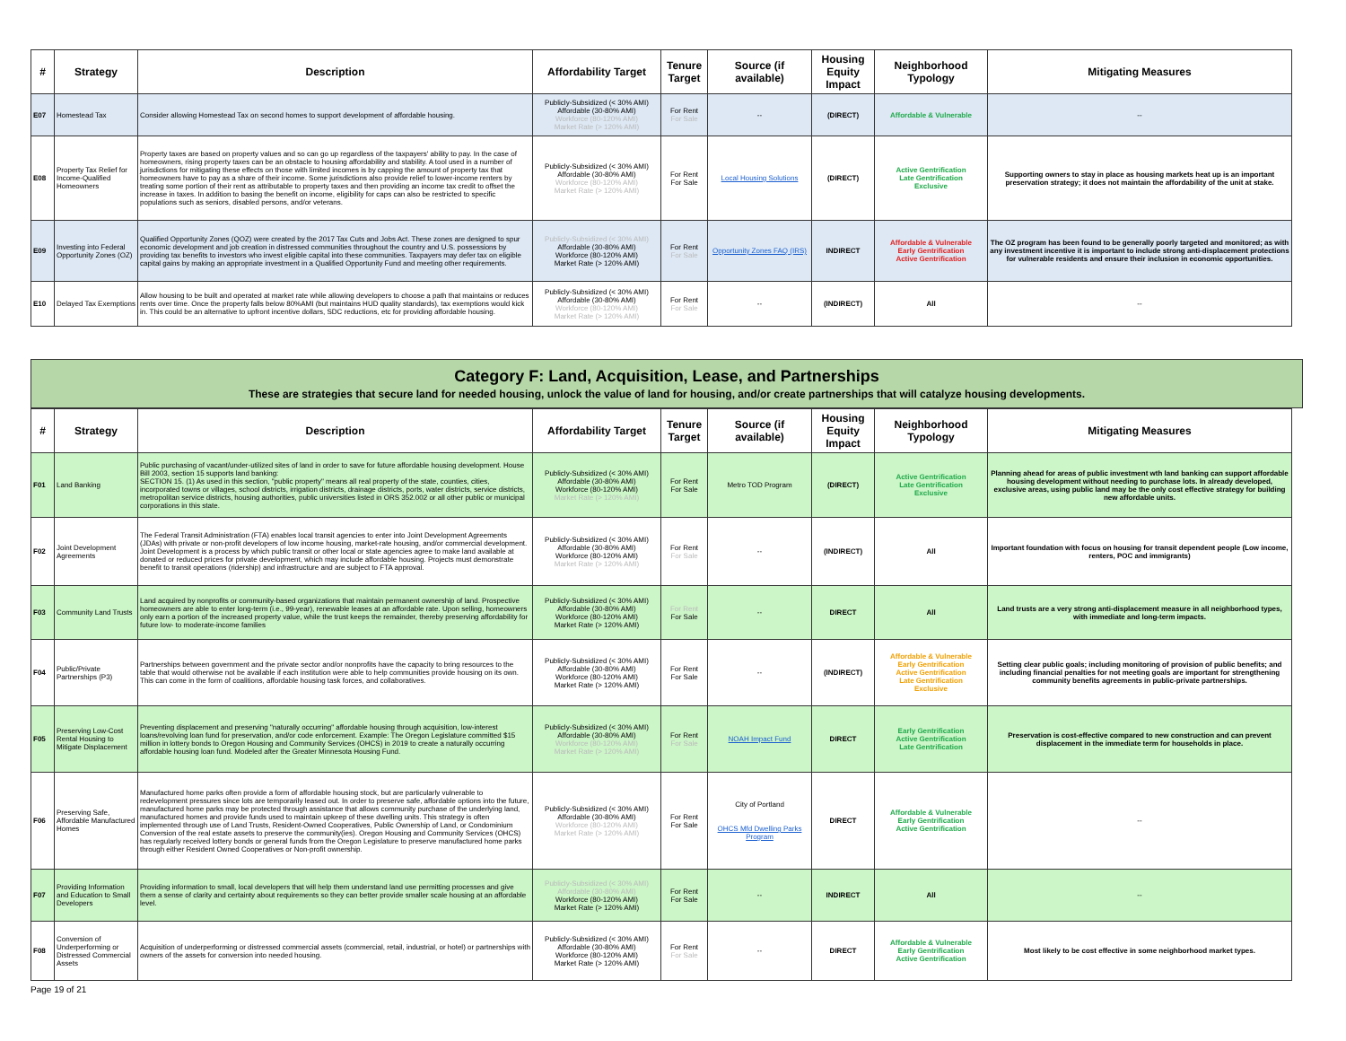| # | Strategy | Description | Affordability Target | Tenure Target | Source (if available) | Housing Equity Impact | Neighborhood Typology | Mitigating Measures |
| --- | --- | --- | --- | --- | --- | --- | --- | --- |
| E07 | Homestead Tax | Consider allowing Homestead Tax on second homes to support development of affordable housing. | Publicly-Subsidized (< 30% AMI) Affordable (30-80% AMI) Workforce (80-120% AMI) Market Rate (> 120% AMI) | For Rent For Sale | -- | (DIRECT) | Affordable & Vulnerable | -- |
| E08 | Property Tax Relief for Income-Qualified Homeowners | Property taxes are based on property values and so can go up regardless of the taxpayers' ability to pay. In the case of homeowners, rising property taxes can be an obstacle to housing affordability and stability. A tool used in a number of jurisdictions for mitigating these effects on those with limited incomes is by capping the amount of property tax that homeowners have to pay as a share of their income. Some jurisdictions also provide relief to lower-income renters by treating some portion of their rent as attributable to property taxes and then providing an income tax credit to offset the increase in taxes. In addition to basing the benefit on income, eligibility for caps can also be restricted to specific populations such as seniors, disabled persons, and/or veterans. | Publicly-Subsidized (< 30% AMI) Affordable (30-80% AMI) Workforce (80-120% AMI) Market Rate (> 120% AMI) | For Rent For Sale | Local Housing Solutions | (DIRECT) | Active Gentrification Late Gentrification Exclusive | Supporting owners to stay in place as housing markets heat up is an important preservation strategy; it does not maintain the affordability of the unit at stake. |
| E09 | Investing into Federal Opportunity Zones (OZ) | Qualified Opportunity Zones (QOZ) were created by the 2017 Tax Cuts and Jobs Act. These zones are designed to spur economic development and job creation in distressed communities throughout the country and U.S. possessions by providing tax benefits to investors who invest eligible capital into these communities. Taxpayers may defer tax on eligible capital gains by making an appropriate investment in a Qualified Opportunity Fund and meeting other requirements. | Publicly-Subsidized (< 30% AMI) Affordable (30-80% AMI) Workforce (80-120% AMI) Market Rate (> 120% AMI) | For Rent For Sale | Opportunity Zones FAQ (IRS) | INDIRECT | Affordable & Vulnerable Early Gentrification Active Gentrification | The OZ program has been found to be generally poorly targeted and monitored; as with any investment incentive it is important to include strong anti-displacement protections for vulnerable residents and ensure their inclusion in economic opportunities. |
| E10 | Delayed Tax Exemptions | Allow housing to be built and operated at market rate while allowing developers to choose a path that maintains or reduces rents over time. Once the property falls below 80%AMI (but maintains HUD quality standards), tax exemptions would kick in. This could be an alternative to upfront incentive dollars, SDC reductions, etc for providing affordable housing. | Publicly-Subsidized (< 30% AMI) Affordable (30-80% AMI) Workforce (80-120% AMI) Market Rate (> 120% AMI) | For Rent For Sale | -- | (INDIRECT) | All | -- |
Category F: Land, Acquisition, Lease, and Partnerships
These are strategies that secure land for needed housing, unlock the value of land for housing, and/or create partnerships that will catalyze housing developments.
| # | Strategy | Description | Affordability Target | Tenure Target | Source (if available) | Housing Equity Impact | Neighborhood Typology | Mitigating Measures |
| --- | --- | --- | --- | --- | --- | --- | --- | --- |
| F01 | Land Banking | Public purchasing of vacant/under-utilized sites of land in order to save for future affordable housing development. House Bill 2003, section 15 supports land banking: SECTION 15. (1) As used in this section, "public property" means all real property of the state, counties, cities, incorporated towns or villages, school districts, irrigation districts, drainage districts, ports, water districts, service districts, metropolitan service districts, housing authorities, public universities listed in ORS 352.002 or all other public or municipal corporations in this state. | Publicly-Subsidized (< 30% AMI) Affordable (30-80% AMI) Workforce (80-120% AMI) Market Rate (> 120% AMI) | For Rent For Sale | Metro TOD Program | (DIRECT) | Active Gentrification Late Gentrification Exclusive | Planning ahead for areas of public investment wth land banking can support affordable housing development without needing to purchase lots. In already developed, exclusive areas, using public land may be the only cost effective strategy for building new affordable units. |
| F02 | Joint Development Agreements | The Federal Transit Administration (FTA) enables local transit agencies to enter into Joint Development Agreements (JDAs) with private or non-profit developers of low income housing, market-rate housing, and/or commercial development. Joint Development is a process by which public transit or other local or state agencies agree to make land available at donated or reduced prices for private development, which may include affordable housing. Projects must demonstrate benefit to transit operations (ridership) and infrastructure and are subject to FTA approval. | Publicly-Subsidized (< 30% AMI) Affordable (30-80% AMI) Workforce (80-120% AMI) Market Rate (> 120% AMI) | For Rent For Sale | -- | (INDIRECT) | All | Important foundation with focus on housing for transit dependent people (Low income, renters, POC and immigrants) |
| F03 | Community Land Trusts | Land acquired by nonprofits or community-based organizations that maintain permanent ownership of land. Prospective homeowners are able to enter long-term (i.e., 99-year), renewable leases at an affordable rate. Upon selling, homeowners only earn a portion of the increased property value, while the trust keeps the remainder, thereby preserving affordability for future low- to moderate-income families | Publicly-Subsidized (< 30% AMI) Affordable (30-80% AMI) Workforce (80-120% AMI) Market Rate (> 120% AMI) | For Rent For Sale | -- | DIRECT | All | Land trusts are a very strong anti-displacement measure in all neighborhood types, with immediate and long-term impacts. |
| F04 | Public/Private Partnerships (P3) | Partnerships between government and the private sector and/or nonprofits have the capacity to bring resources to the table that would otherwise not be available if each institution were able to help communities provide housing on its own. This can come in the form of coalitions, affordable housing task forces, and collaboratives. | Publicly-Subsidized (< 30% AMI) Affordable (30-80% AMI) Workforce (80-120% AMI) Market Rate (> 120% AMI) | For Rent For Sale | -- | (INDIRECT) | Affordable & Vulnerable Early Gentrification Active Gentrification Late Gentrification Exclusive | Setting clear public goals; including monitoring of provision of public benefits; and including financial penalties for not meeting goals are important for strengthening community benefits agreements in public-private partnerships. |
| F05 | Preserving Low-Cost Rental Housing to Mitigate Displacement | Preventing displacement and preserving "naturally occurring" affordable housing through acquisition, low-interest loans/revolving loan fund for preservation, and/or code enforcement. Example: The Oregon Legislature committed $15 million in lottery bonds to Oregon Housing and Community Services (OHCS) in 2019 to create a naturally occurring affordable housing loan fund. Modeled after the Greater Minnesota Housing Fund. | Publicly-Subsidized (< 30% AMI) Affordable (30-80% AMI) Workforce (80-120% AMI) Market Rate (> 120% AMI) | For Rent For Sale | NOAH Impact Fund | DIRECT | Early Gentrification Active Gentrification Late Gentrification | Preservation is cost-effective compared to new construction and can prevent displacement in the immediate term for households in place. |
| F06 | Preserving Safe, Affordable Manufactured Homes | Manufactured home parks often provide a form of affordable housing stock, but are particularly vulnerable to redevelopment pressures since lots are temporarily leased out. In order to preserve safe, affordable options into the future, manufactured home parks may be protected through assistance that allows community purchase of the underlying land, manufactured homes and provide funds used to maintain upkeep of these dwelling units. This strategy is often implemented through use of Land Trusts, Resident-Owned Cooperatives, Public Ownership of Land, or Condominium Conversion of the real estate assets to preserve the community(ies). Oregon Housing and Community Services (OHCS) has regularly received lottery bonds or general funds from the Oregon Legislature to preserve manufactured home parks through either Resident Owned Cooperatives or Non-profit ownership. | Publicly-Subsidized (< 30% AMI) Affordable (30-80% AMI) Workforce (80-120% AMI) Market Rate (> 120% AMI) | For Rent For Sale | City of Portland OHCS Mfd Dwelling Parks Program | DIRECT | Affordable & Vulnerable Early Gentrification Active Gentrification | -- |
| F07 | Providing Information and Education to Small Developers | Providing information to small, local developers that will help them understand land use permitting processes and give them a sense of clarity and certainty about requirements so they can better provide smaller scale housing at an affordable level. | Publicly-Subsidized (< 30% AMI) Affordable (30-80% AMI) Workforce (80-120% AMI) Market Rate (> 120% AMI) | For Rent For Sale | -- | INDIRECT | All | -- |
| F08 | Conversion of Underperforming or Distressed Commercial Assets | Acquisition of underperforming or distressed commercial assets (commercial, retail, industrial, or hotel) or partnerships with owners of the assets for conversion into needed housing. | Publicly-Subsidized (< 30% AMI) Affordable (30-80% AMI) Workforce (80-120% AMI) Market Rate (> 120% AMI) | For Rent For Sale | -- | DIRECT | Affordable & Vulnerable Early Gentrification Active Gentrification | Most likely to be cost effective in some neighborhood market types. |
Page 19 of 21